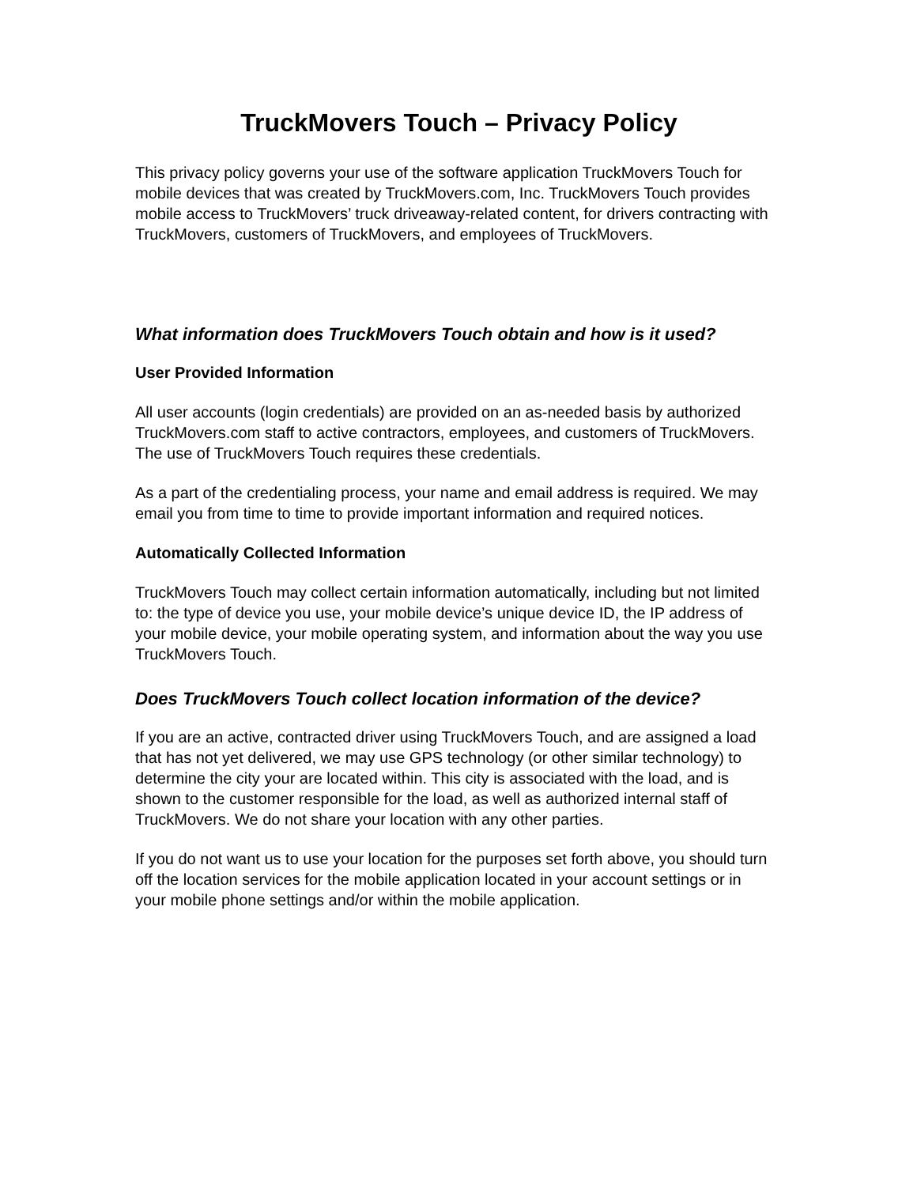TruckMovers Touch – Privacy Policy
This privacy policy governs your use of the software application TruckMovers Touch for mobile devices that was created by TruckMovers.com, Inc. TruckMovers Touch provides mobile access to TruckMovers’ truck driveaway-related content, for drivers contracting with TruckMovers, customers of TruckMovers, and employees of TruckMovers.
What information does TruckMovers Touch obtain and how is it used?
User Provided Information
All user accounts (login credentials) are provided on an as-needed basis by authorized TruckMovers.com staff to active contractors, employees, and customers of TruckMovers. The use of TruckMovers Touch requires these credentials.
As a part of the credentialing process, your name and email address is required. We may email you from time to time to provide important information and required notices.
Automatically Collected Information
TruckMovers Touch may collect certain information automatically, including but not limited to: the type of device you use, your mobile device’s unique device ID, the IP address of your mobile device, your mobile operating system, and information about the way you use TruckMovers Touch.
Does TruckMovers Touch collect location information of the device?
If you are an active, contracted driver using TruckMovers Touch, and are assigned a load that has not yet delivered, we may use GPS technology (or other similar technology) to determine the city your are located within. This city is associated with the load, and is shown to the customer responsible for the load, as well as authorized internal staff of TruckMovers. We do not share your location with any other parties.
If you do not want us to use your location for the purposes set forth above, you should turn off the location services for the mobile application located in your account settings or in your mobile phone settings and/or within the mobile application.